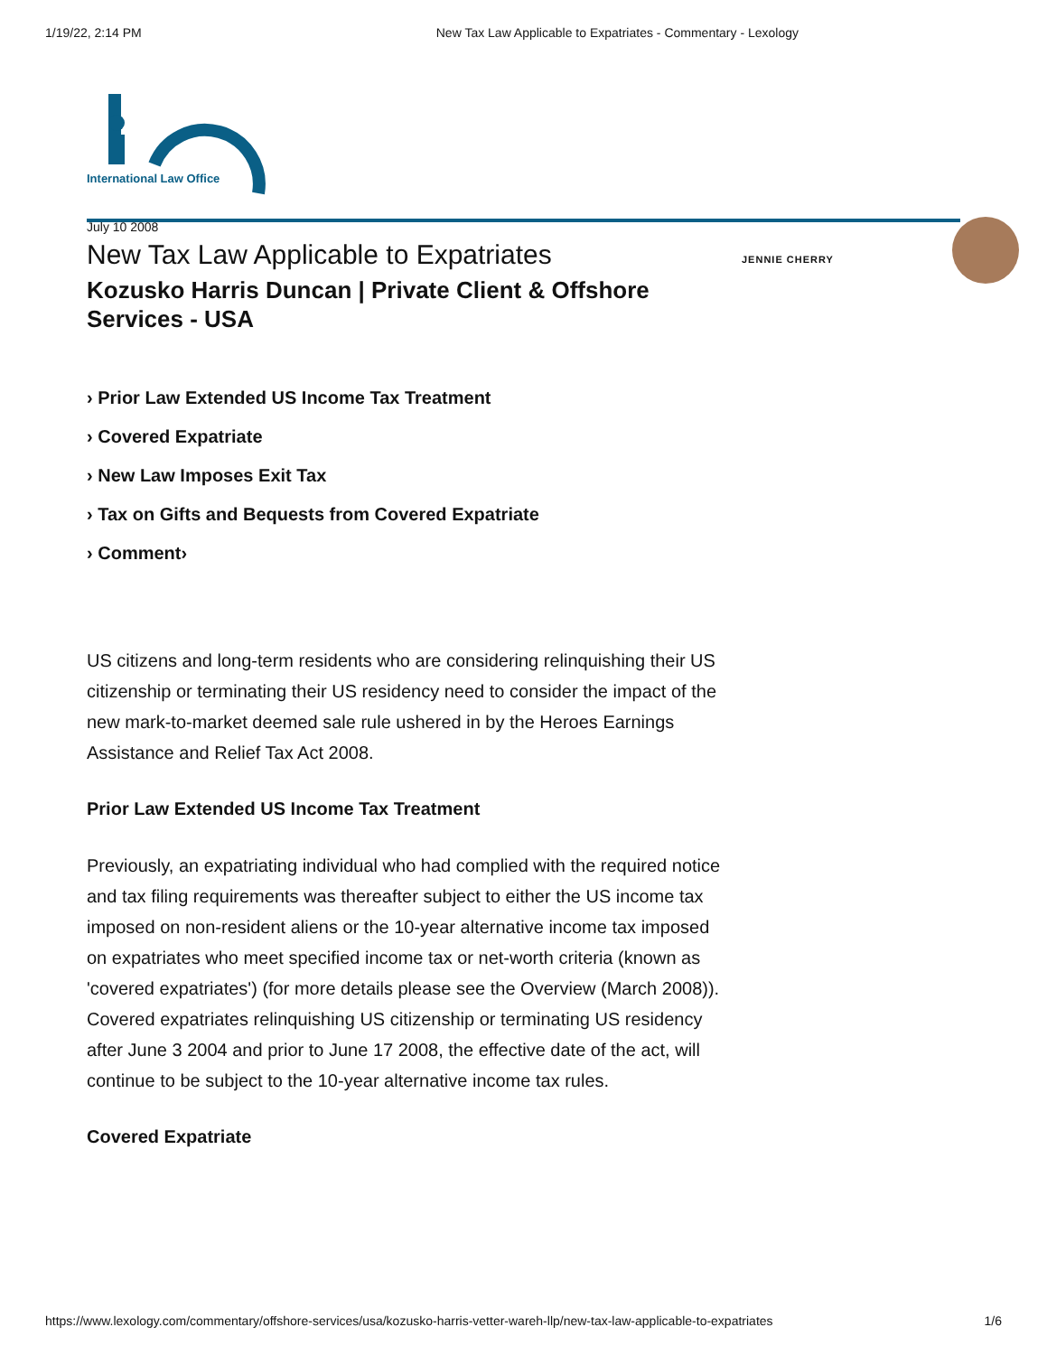1/19/22, 2:14 PM New Tax Law Applicable to Expatriates - Commentary - Lexology
International Law Office
JENNIE CHERRY
July 10 2008
New Tax Law Applicable to Expatriates
Kozusko Harris Duncan | Private Client & Offshore Services - USA
› Prior Law Extended US Income Tax Treatment
› Covered Expatriate
› New Law Imposes Exit Tax
› Tax on Gifts and Bequests from Covered Expatriate
› Comment›
US citizens and long-term residents who are considering relinquishing their US citizenship or terminating their US residency need to consider the impact of the new mark-to-market deemed sale rule ushered in by the Heroes Earnings Assistance and Relief Tax Act 2008.
Prior Law Extended US Income Tax Treatment
Previously, an expatriating individual who had complied with the required notice and tax filing requirements was thereafter subject to either the US income tax imposed on non-resident aliens or the 10-year alternative income tax imposed on expatriates who meet specified income tax or net-worth criteria (known as 'covered expatriates') (for more details please see the Overview (March 2008)). Covered expatriates relinquishing US citizenship or terminating US residency after June 3 2004 and prior to June 17 2008, the effective date of the act, will continue to be subject to the 10-year alternative income tax rules.
Covered Expatriate
https://www.lexology.com/commentary/offshore-services/usa/kozusko-harris-vetter-wareh-llp/new-tax-law-applicable-to-expatriates 1/6